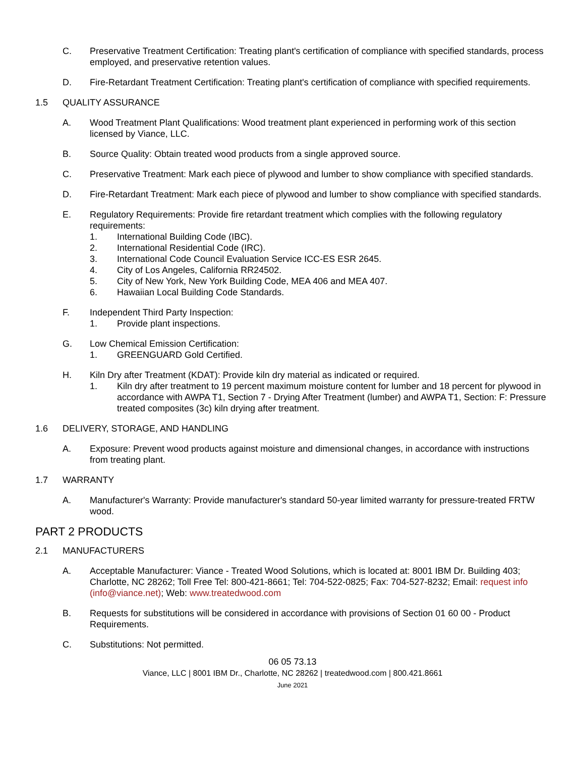C. Preservative Treatment Certification: Treating plant's certification of compliance with specified standards, process employed, and preservative retention values.
D. Fire-Retardant Treatment Certification: Treating plant's certification of compliance with specified requirements.
1.5 QUALITY ASSURANCE
A. Wood Treatment Plant Qualifications: Wood treatment plant experienced in performing work of this section licensed by Viance, LLC.
B. Source Quality: Obtain treated wood products from a single approved source.
C. Preservative Treatment: Mark each piece of plywood and lumber to show compliance with specified standards.
D. Fire-Retardant Treatment: Mark each piece of plywood and lumber to show compliance with specified standards.
E. Regulatory Requirements: Provide fire retardant treatment which complies with the following regulatory requirements:
1. International Building Code (IBC).
2. International Residential Code (IRC).
3. International Code Council Evaluation Service ICC-ES ESR 2645.
4. City of Los Angeles, California RR24502.
5. City of New York, New York Building Code, MEA 406 and MEA 407.
6. Hawaiian Local Building Code Standards.
F. Independent Third Party Inspection:
1. Provide plant inspections.
G. Low Chemical Emission Certification:
1. GREENGUARD Gold Certified.
H. Kiln Dry after Treatment (KDAT): Provide kiln dry material as indicated or required.
1. Kiln dry after treatment to 19 percent maximum moisture content for lumber and 18 percent for plywood in accordance with AWPA T1, Section 7 - Drying After Treatment (lumber) and AWPA T1, Section: F: Pressure treated composites (3c) kiln drying after treatment.
1.6 DELIVERY, STORAGE, AND HANDLING
A. Exposure: Prevent wood products against moisture and dimensional changes, in accordance with instructions from treating plant.
1.7 WARRANTY
A. Manufacturer's Warranty: Provide manufacturer's standard 50-year limited warranty for pressure-treated FRTW wood.
PART 2 PRODUCTS
2.1 MANUFACTURERS
A. Acceptable Manufacturer: Viance - Treated Wood Solutions, which is located at: 8001 IBM Dr. Building 403; Charlotte, NC 28262; Toll Free Tel: 800-421-8661; Tel: 704-522-0825; Fax: 704-527-8232; Email: request info (info@viance.net); Web: www.treatedwood.com
B. Requests for substitutions will be considered in accordance with provisions of Section 01 60 00 - Product Requirements.
C. Substitutions: Not permitted.
06 05 73.13
Viance, LLC | 8001 IBM Dr., Charlotte, NC 28262 | treatedwood.com | 800.421.8661
June 2021